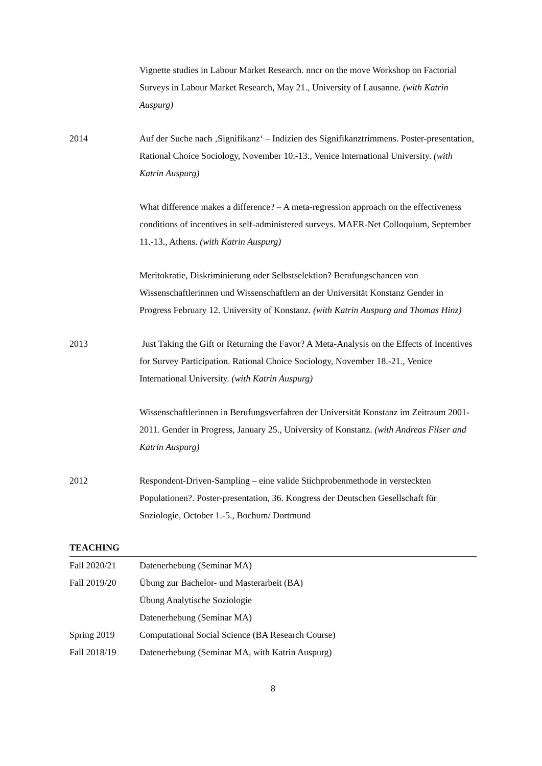Vignette studies in Labour Market Research. nncr on the move Workshop on Factorial Surveys in Labour Market Research, May 21., University of Lausanne. (with Katrin Auspurg)
2014 Auf der Suche nach ‚Signifikanz‘ – Indizien des Signifikanztrimmens. Poster-presentation, Rational Choice Sociology, November 10.-13., Venice International University. (with Katrin Auspurg)
What difference makes a difference? – A meta-regression approach on the effectiveness conditions of incentives in self-administered surveys. MAER-Net Colloquium, September 11.-13., Athens. (with Katrin Auspurg)
Meritokratie, Diskriminierung oder Selbstselektion? Berufungschancen von Wissenschaftlerinnen und Wissenschaftlern an der Universität Konstanz Gender in Progress February 12. University of Konstanz. (with Katrin Auspurg and Thomas Hinz)
2013 Just Taking the Gift or Returning the Favor? A Meta-Analysis on the Effects of Incentives for Survey Participation. Rational Choice Sociology, November 18.-21., Venice International University. (with Katrin Auspurg)
Wissenschaftlerinnen in Berufungsverfahren der Universität Konstanz im Zeitraum 2001-2011. Gender in Progress, January 25., University of Konstanz. (with Andreas Filser and Katrin Auspurg)
2012 Respondent-Driven-Sampling – eine valide Stichprobenmethode in versteckten Populationen?. Poster-presentation, 36. Kongress der Deutschen Gesellschaft für Soziologie, October 1.-5., Bochum/ Dortmund
TEACHING
| Fall 2020/21 | Datenerhebung (Seminar MA) |
| Fall 2019/20 | Übung zur Bachelor- und Masterarbeit (BA) |
| | Übung Analytische Soziologie |
| | Datenerhebung (Seminar MA) |
| Spring 2019 | Computational Social Science (BA Research Course) |
| Fall 2018/19 | Datenerhebung (Seminar MA, with Katrin Auspurg) |
8